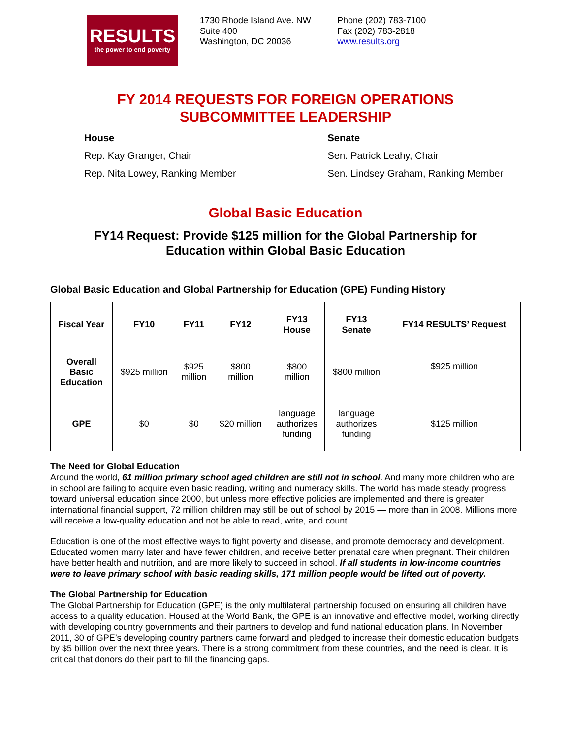RESULTS
the power to end poverty
1730 Rhode Island Ave. NW
Suite 400
Washington, DC 20036
Phone (202) 783-7100
Fax (202) 783-2818
www.results.org
FY 2014 REQUESTS FOR FOREIGN OPERATIONS
SUBCOMMITTEE LEADERSHIP
House
Rep. Kay Granger, Chair
Rep. Nita Lowey, Ranking Member
Senate
Sen. Patrick Leahy, Chair
Sen. Lindsey Graham, Ranking Member
Global Basic Education
FY14 Request: Provide $125 million for the Global Partnership for
Education within Global Basic Education
Global Basic Education and Global Partnership for Education (GPE) Funding History
| Fiscal Year | FY10 | FY11 | FY12 | FY13 House | FY13 Senate | FY14 RESULTS’ Request |
| --- | --- | --- | --- | --- | --- | --- |
| Overall Basic Education | $925 million | $925 million | $800 million | $800 million | $800 million | $925 million |
| GPE | $0 | $0 | $20 million | language authorizes funding | language authorizes funding | $125 million |
The Need for Global Education
Around the world, 61 million primary school aged children are still not in school. And many more children who are in school are failing to acquire even basic reading, writing and numeracy skills. The world has made steady progress toward universal education since 2000, but unless more effective policies are implemented and there is greater international financial support, 72 million children may still be out of school by 2015 — more than in 2008. Millions more will receive a low-quality education and not be able to read, write, and count.
Education is one of the most effective ways to fight poverty and disease, and promote democracy and development. Educated women marry later and have fewer children, and receive better prenatal care when pregnant. Their children have better health and nutrition, and are more likely to succeed in school. If all students in low-income countries were to leave primary school with basic reading skills, 171 million people would be lifted out of poverty.
The Global Partnership for Education
The Global Partnership for Education (GPE) is the only multilateral partnership focused on ensuring all children have access to a quality education. Housed at the World Bank, the GPE is an innovative and effective model, working directly with developing country governments and their partners to develop and fund national education plans. In November 2011, 30 of GPE’s developing country partners came forward and pledged to increase their domestic education budgets by $5 billion over the next three years. There is a strong commitment from these countries, and the need is clear. It is critical that donors do their part to fill the financing gaps.